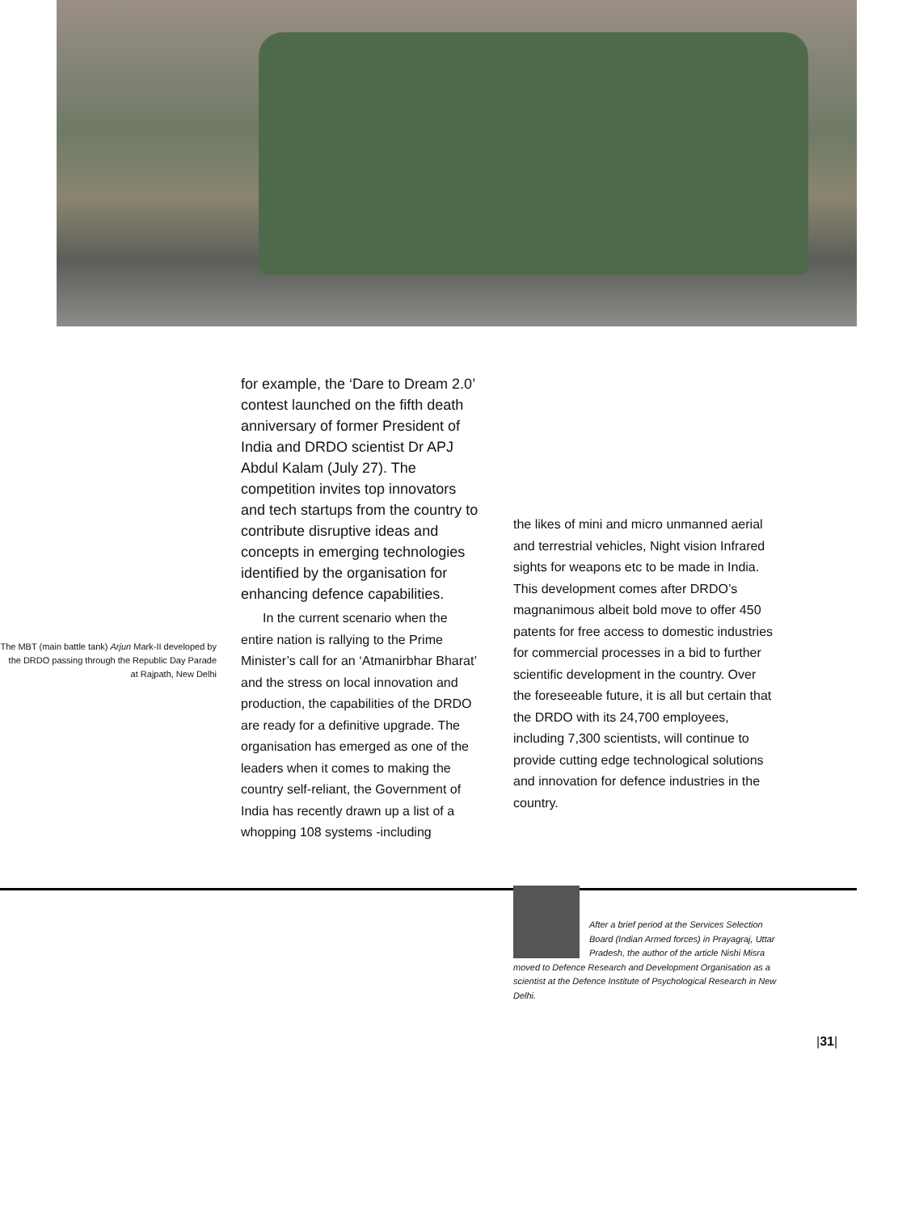The MBT (main battle tank) Arjun Mark-II developed by the DRDO passing through the Republic Day Parade at Rajpath, New Delhi
for example, the ‘Dare to Dream 2.0’ contest launched on the fifth death anniversary of former President of India and DRDO scientist Dr APJ Abdul Kalam (July 27). The competition invites top innovators and tech startups from the country to contribute disruptive ideas and concepts in emerging technologies identified by the organisation for enhancing defence capabilities.
In the current scenario when the entire nation is rallying to the Prime Minister’s call for an ‘Atmanirbhar Bharat’ and the stress on local innovation and production, the capabilities of the DRDO are ready for a definitive upgrade. The organisation has emerged as one of the leaders when it comes to making the country self-reliant, the Government of India has recently drawn up a list of a whopping 108 systems -including
the likes of mini and micro unmanned aerial and terrestrial vehicles, Night vision Infrared sights for weapons etc to be made in India. This development comes after DRDO’s magnanimous albeit bold move to offer 450 patents for free access to domestic industries for commercial processes in a bid to further scientific development in the country. Over the foreseeable future, it is all but certain that the DRDO with its 24,700 employees, including 7,300 scientists, will continue to provide cutting edge technological solutions and innovation for defence industries in the country.
After a brief period at the Services Selection Board (Indian Armed forces) in Prayagraj, Uttar Pradesh, the author of the article Nishi Misra moved to Defence Research and Development Organisation as a scientist at the Defence Institute of Psychological Research in New Delhi.
|31|